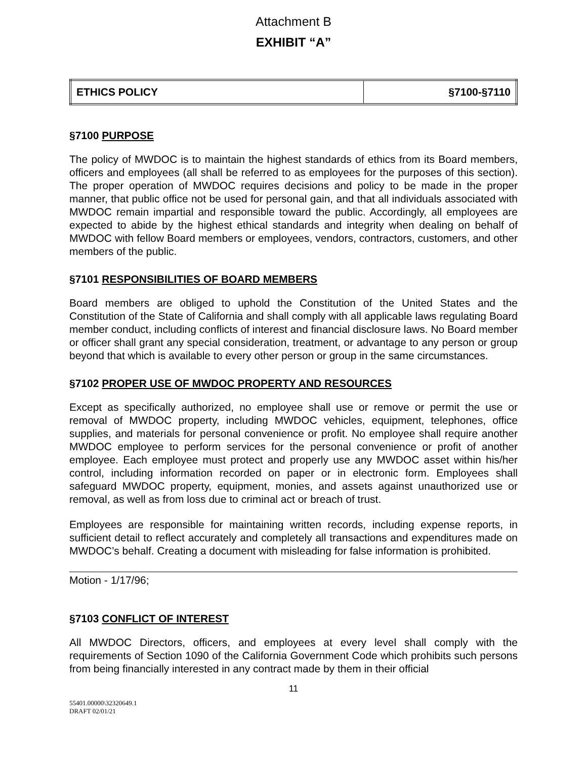Attachment B
EXHIBIT “A”
| ETHICS POLICY | §7100-§7110 |
§7100 PURPOSE
The policy of MWDOC is to maintain the highest standards of ethics from its Board members, officers and employees (all shall be referred to as employees for the purposes of this section). The proper operation of MWDOC requires decisions and policy to be made in the proper manner, that public office not be used for personal gain, and that all individuals associated with MWDOC remain impartial and responsible toward the public. Accordingly, all employees are expected to abide by the highest ethical standards and integrity when dealing on behalf of MWDOC with fellow Board members or employees, vendors, contractors, customers, and other members of the public.
§7101 RESPONSIBILITIES OF BOARD MEMBERS
Board members are obliged to uphold the Constitution of the United States and the Constitution of the State of California and shall comply with all applicable laws regulating Board member conduct, including conflicts of interest and financial disclosure laws. No Board member or officer shall grant any special consideration, treatment, or advantage to any person or group beyond that which is available to every other person or group in the same circumstances.
§7102 PROPER USE OF MWDOC PROPERTY AND RESOURCES
Except as specifically authorized, no employee shall use or remove or permit the use or removal of MWDOC property, including MWDOC vehicles, equipment, telephones, office supplies, and materials for personal convenience or profit. No employee shall require another MWDOC employee to perform services for the personal convenience or profit of another employee. Each employee must protect and properly use any MWDOC asset within his/her control, including information recorded on paper or in electronic form. Employees shall safeguard MWDOC property, equipment, monies, and assets against unauthorized use or removal, as well as from loss due to criminal act or breach of trust.
Employees are responsible for maintaining written records, including expense reports, in sufficient detail to reflect accurately and completely all transactions and expenditures made on MWDOC’s behalf. Creating a document with misleading for false information is prohibited.
Motion - 1/17/96;
§7103 CONFLICT OF INTEREST
All MWDOC Directors, officers, and employees at every level shall comply with the requirements of Section 1090 of the California Government Code which prohibits such persons from being financially interested in any contract made by them in their official
11
55401.00000\32320649.1
DRAFT 02/01/21